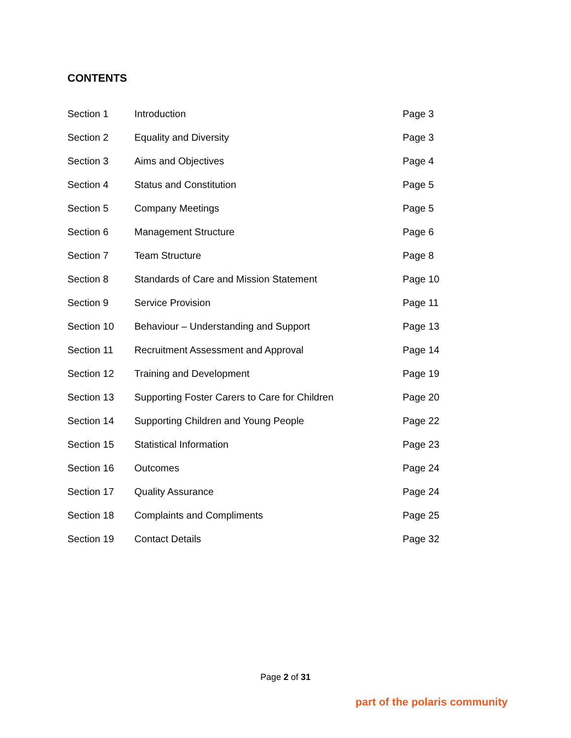CONTENTS
| Section 1 | Introduction | Page 3 |
| Section 2 | Equality and Diversity | Page 3 |
| Section 3 | Aims and Objectives | Page 4 |
| Section 4 | Status and Constitution | Page 5 |
| Section 5 | Company Meetings | Page 5 |
| Section 6 | Management Structure | Page 6 |
| Section 7 | Team Structure | Page 8 |
| Section 8 | Standards of Care and Mission Statement | Page 10 |
| Section 9 | Service Provision | Page 11 |
| Section 10 | Behaviour – Understanding and Support | Page 13 |
| Section 11 | Recruitment Assessment and Approval | Page 14 |
| Section 12 | Training and Development | Page 19 |
| Section 13 | Supporting Foster Carers to Care for Children | Page 20 |
| Section 14 | Supporting Children and Young People | Page 22 |
| Section 15 | Statistical Information | Page 23 |
| Section 16 | Outcomes | Page 24 |
| Section 17 | Quality Assurance | Page 24 |
| Section 18 | Complaints and Compliments | Page 25 |
| Section 19 | Contact Details | Page 32 |
Page 2 of 31
part of the polaris community